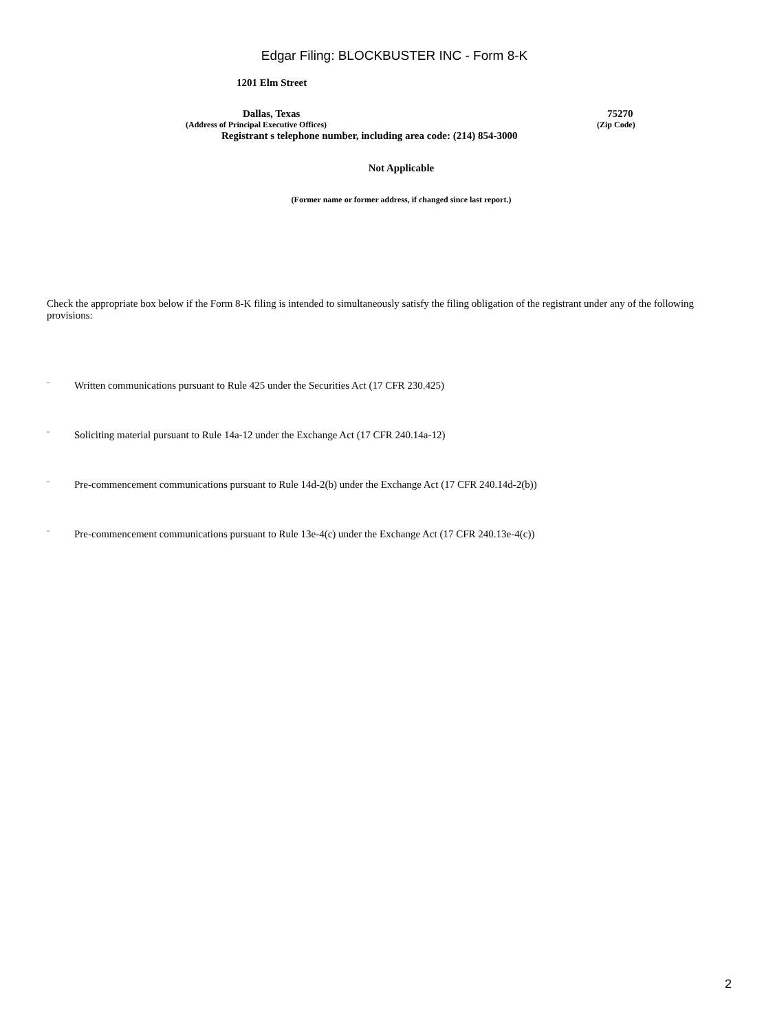Edgar Filing: BLOCKBUSTER INC - Form 8-K
1201 Elm Street
Dallas, Texas 75270
(Address of Principal Executive Offices) (Zip Code)
Registrant s telephone number, including area code: (214) 854-3000
Not Applicable
(Former name or former address, if changed since last report.)
Check the appropriate box below if the Form 8-K filing is intended to simultaneously satisfy the filing obligation of the registrant under any of the following provisions:
¨ Written communications pursuant to Rule 425 under the Securities Act (17 CFR 230.425)
¨ Soliciting material pursuant to Rule 14a-12 under the Exchange Act (17 CFR 240.14a-12)
¨ Pre-commencement communications pursuant to Rule 14d-2(b) under the Exchange Act (17 CFR 240.14d-2(b))
¨ Pre-commencement communications pursuant to Rule 13e-4(c) under the Exchange Act (17 CFR 240.13e-4(c))
2